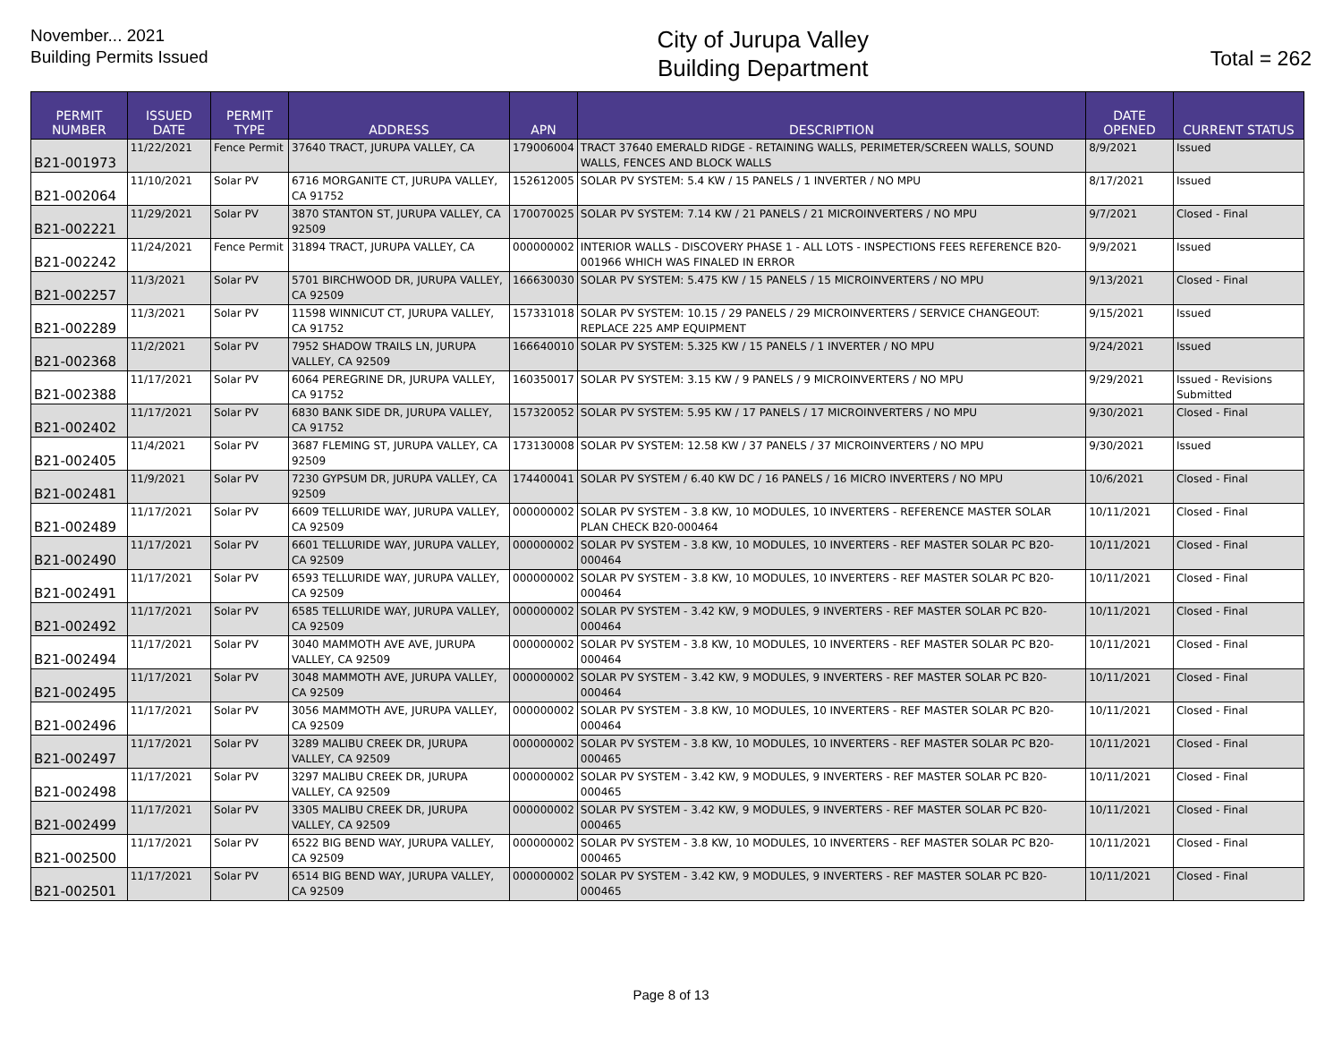November... 2021
Building Permits Issued
City of Jurupa Valley
Building Department
Total = 262
| PERMIT NUMBER | ISSUED DATE | PERMIT TYPE | ADDRESS | APN | DESCRIPTION | DATE OPENED | CURRENT STATUS |
| --- | --- | --- | --- | --- | --- | --- | --- |
| B21-001973 | 11/22/2021 | Fence Permit | 37640 TRACT, JURUPA VALLEY, CA | 179006004 | TRACT 37640 EMERALD RIDGE - RETAINING WALLS, PERIMETER/SCREEN WALLS, SOUND WALLS, FENCES AND BLOCK WALLS | 8/9/2021 | Issued |
| B21-002064 | 11/10/2021 | Solar PV | 6716 MORGANITE CT, JURUPA VALLEY, CA 91752 | 152612005 | SOLAR PV SYSTEM: 5.4 KW / 15 PANELS / 1 INVERTER / NO MPU | 8/17/2021 | Issued |
| B21-002221 | 11/29/2021 | Solar PV | 3870 STANTON ST, JURUPA VALLEY, CA 92509 | 170070025 | SOLAR PV SYSTEM: 7.14 KW / 21 PANELS / 21 MICROINVERTERS / NO MPU | 9/7/2021 | Closed - Final |
| B21-002242 | 11/24/2021 | Fence Permit | 31894 TRACT, JURUPA VALLEY, CA | 000000002 | INTERIOR WALLS - DISCOVERY PHASE 1 - ALL LOTS - INSPECTIONS FEES REFERENCE B20-001966 WHICH WAS FINALED IN ERROR | 9/9/2021 | Issued |
| B21-002257 | 11/3/2021 | Solar PV | 5701 BIRCHWOOD DR, JURUPA VALLEY, CA 92509 | 166630030 | SOLAR PV SYSTEM: 5.475 KW / 15 PANELS / 15 MICROINVERTERS / NO MPU | 9/13/2021 | Closed - Final |
| B21-002289 | 11/3/2021 | Solar PV | 11598 WINNICUT CT, JURUPA VALLEY, CA 91752 | 157331018 | SOLAR PV SYSTEM: 10.15 / 29 PANELS / 29 MICROINVERTERS / SERVICE CHANGEOUT: REPLACE 225 AMP EQUIPMENT | 9/15/2021 | Issued |
| B21-002368 | 11/2/2021 | Solar PV | 7952 SHADOW TRAILS LN, JURUPA VALLEY, CA 92509 | 166640010 | SOLAR PV SYSTEM: 5.325 KW / 15 PANELS / 1 INVERTER / NO MPU | 9/24/2021 | Issued |
| B21-002388 | 11/17/2021 | Solar PV | 6064 PEREGRINE DR, JURUPA VALLEY, CA 91752 | 160350017 | SOLAR PV SYSTEM: 3.15 KW / 9 PANELS / 9 MICROINVERTERS / NO MPU | 9/29/2021 | Issued - Revisions Submitted |
| B21-002402 | 11/17/2021 | Solar PV | 6830 BANK SIDE DR, JURUPA VALLEY, CA 91752 | 157320052 | SOLAR PV SYSTEM: 5.95 KW / 17 PANELS / 17 MICROINVERTERS / NO MPU | 9/30/2021 | Closed - Final |
| B21-002405 | 11/4/2021 | Solar PV | 3687 FLEMING ST, JURUPA VALLEY, CA 92509 | 173130008 | SOLAR PV SYSTEM: 12.58 KW / 37 PANELS / 37 MICROINVERTERS / NO MPU | 9/30/2021 | Issued |
| B21-002481 | 11/9/2021 | Solar PV | 7230 GYPSUM DR, JURUPA VALLEY, CA 92509 | 174400041 | SOLAR PV SYSTEM / 6.40 KW DC / 16 PANELS / 16 MICRO INVERTERS / NO MPU | 10/6/2021 | Closed - Final |
| B21-002489 | 11/17/2021 | Solar PV | 6609 TELLURIDE WAY, JURUPA VALLEY, CA 92509 | 000000002 | SOLAR PV SYSTEM - 3.8 KW, 10 MODULES, 10 INVERTERS - REFERENCE MASTER SOLAR PLAN CHECK B20-000464 | 10/11/2021 | Closed - Final |
| B21-002490 | 11/17/2021 | Solar PV | 6601 TELLURIDE WAY, JURUPA VALLEY, CA 92509 | 000000002 | SOLAR PV SYSTEM - 3.8 KW, 10 MODULES, 10 INVERTERS - REF MASTER SOLAR PC B20-000464 | 10/11/2021 | Closed - Final |
| B21-002491 | 11/17/2021 | Solar PV | 6593 TELLURIDE WAY, JURUPA VALLEY, CA 92509 | 000000002 | SOLAR PV SYSTEM - 3.8 KW, 10 MODULES, 10 INVERTERS - REF MASTER SOLAR PC B20-000464 | 10/11/2021 | Closed - Final |
| B21-002492 | 11/17/2021 | Solar PV | 6585 TELLURIDE WAY, JURUPA VALLEY, CA 92509 | 000000002 | SOLAR PV SYSTEM - 3.42 KW, 9 MODULES, 9 INVERTERS - REF MASTER SOLAR PC B20-000464 | 10/11/2021 | Closed - Final |
| B21-002494 | 11/17/2021 | Solar PV | 3040 MAMMOTH AVE AVE, JURUPA VALLEY, CA 92509 | 000000002 | SOLAR PV SYSTEM - 3.8 KW, 10 MODULES, 10 INVERTERS - REF MASTER SOLAR PC B20-000464 | 10/11/2021 | Closed - Final |
| B21-002495 | 11/17/2021 | Solar PV | 3048 MAMMOTH AVE, JURUPA VALLEY, CA 92509 | 000000002 | SOLAR PV SYSTEM - 3.42 KW, 9 MODULES, 9 INVERTERS - REF MASTER SOLAR PC B20-000464 | 10/11/2021 | Closed - Final |
| B21-002496 | 11/17/2021 | Solar PV | 3056 MAMMOTH AVE, JURUPA VALLEY, CA 92509 | 000000002 | SOLAR PV SYSTEM - 3.8 KW, 10 MODULES, 10 INVERTERS - REF MASTER SOLAR PC B20-000464 | 10/11/2021 | Closed - Final |
| B21-002497 | 11/17/2021 | Solar PV | 3289 MALIBU CREEK DR, JURUPA VALLEY, CA 92509 | 000000002 | SOLAR PV SYSTEM - 3.8 KW, 10 MODULES, 10 INVERTERS - REF MASTER SOLAR PC B20-000465 | 10/11/2021 | Closed - Final |
| B21-002498 | 11/17/2021 | Solar PV | 3297 MALIBU CREEK DR, JURUPA VALLEY, CA 92509 | 000000002 | SOLAR PV SYSTEM - 3.42 KW, 9 MODULES, 9 INVERTERS - REF MASTER SOLAR PC B20-000465 | 10/11/2021 | Closed - Final |
| B21-002499 | 11/17/2021 | Solar PV | 3305 MALIBU CREEK DR, JURUPA VALLEY, CA 92509 | 000000002 | SOLAR PV SYSTEM - 3.42 KW, 9 MODULES, 9 INVERTERS - REF MASTER SOLAR PC B20-000465 | 10/11/2021 | Closed - Final |
| B21-002500 | 11/17/2021 | Solar PV | 6522 BIG BEND WAY, JURUPA VALLEY, CA 92509 | 000000002 | SOLAR PV SYSTEM - 3.8 KW, 10 MODULES, 10 INVERTERS - REF MASTER SOLAR PC B20-000465 | 10/11/2021 | Closed - Final |
| B21-002501 | 11/17/2021 | Solar PV | 6514 BIG BEND WAY, JURUPA VALLEY, CA 92509 | 000000002 | SOLAR PV SYSTEM - 3.42 KW, 9 MODULES, 9 INVERTERS - REF MASTER SOLAR PC B20-000465 | 10/11/2021 | Closed - Final |
Page 8 of 13